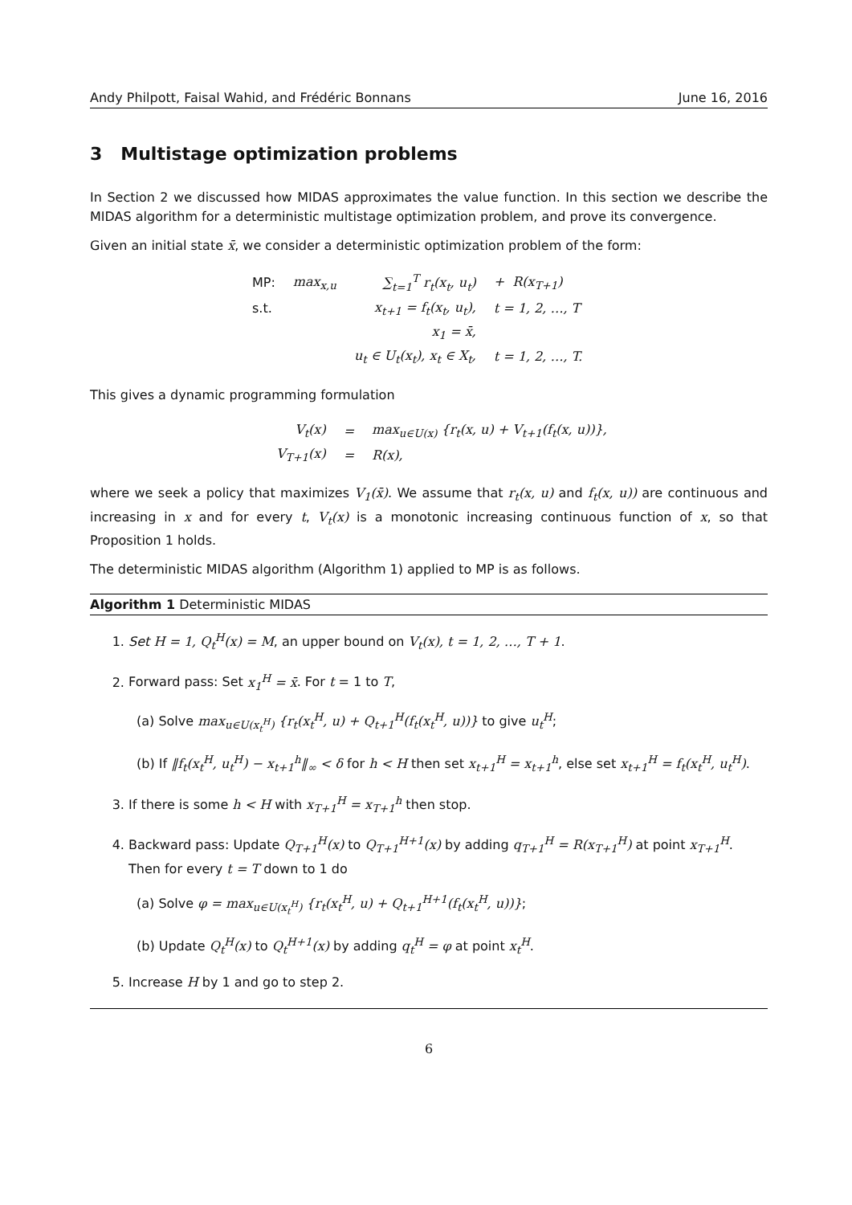Andy Philpott, Faisal Wahid, and Frédéric Bonnans June 16, 2016
3 Multistage optimization problems
In Section 2 we discussed how MIDAS approximates the value function. In this section we describe the MIDAS algorithm for a deterministic multistage optimization problem, and prove its convergence.
Given an initial state x̄, we consider a deterministic optimization problem of the form:
| MP: | max<sub>x,u</sub> | ∑<sub>t=1</sub><sup>T</sup> r<sub>t</sub>(x<sub>t</sub>, u<sub>t</sub>) | + R(x<sub>T+1</sub>) |
| s.t. | | x<sub>t+1</sub> = f<sub>t</sub>(x<sub>t</sub>, u<sub>t</sub>), | t = 1, 2, …, T |
| | | x<sub>1</sub> = x̄, | |
| | | u<sub>t</sub> ∈ U<sub>t</sub>(x<sub>t</sub>), x<sub>t</sub> ∈ X<sub>t</sub>, | t = 1, 2, …, T. |
This gives a dynamic programming formulation
| V<sub>t</sub>(x) | = | max<sub>u∈U(x)</sub> {r<sub>t</sub>(x, u) + V<sub>t+1</sub>(f<sub>t</sub>(x, u))}, |
| V<sub>T+1</sub>(x) | = | R(x), |
where we seek a policy that maximizes V<sub>1</sub>(x̄). We assume that r<sub>t</sub>(x, u) and f<sub>t</sub>(x, u)) are continuous and increasing in x and for every t, V<sub>t</sub>(x) is a monotonic increasing continuous function of x, so that Proposition 1 holds.
The deterministic MIDAS algorithm (Algorithm 1) applied to MP is as follows.
Algorithm 1 Deterministic MIDAS
1. Set H = 1, Q<sub>t</sub><sup>H</sup>(x) = M, an upper bound on V<sub>t</sub>(x), t = 1, 2, …, T + 1.
2. Forward pass: Set x<sub>1</sub><sup>H</sup> = x̄. For t = 1 to T,
(a) Solve max<sub>u∈U(x<sub>t</sub><sup>H</sup>)</sub> {r<sub>t</sub>(x<sub>t</sub><sup>H</sup>, u) + Q<sub>t+1</sub><sup>H</sup>(f<sub>t</sub>(x<sub>t</sub><sup>H</sup>, u))} to give u<sub>t</sub><sup>H</sup>;
(b) If ‖f<sub>t</sub>(x<sub>t</sub><sup>H</sup>, u<sub>t</sub><sup>H</sup>) − x<sub>t+1</sub><sup>h</sup>‖<sub>∞</sub> < δ for h < H then set x<sub>t+1</sub><sup>H</sup> = x<sub>t+1</sub><sup>h</sup>, else set x<sub>t+1</sub><sup>H</sup> = f<sub>t</sub>(x<sub>t</sub><sup>H</sup>, u<sub>t</sub><sup>H</sup>).
3. If there is some h < H with x<sub>T+1</sub><sup>H</sup> = x<sub>T+1</sub><sup>h</sup> then stop.
4. Backward pass: Update Q<sub>T+1</sub><sup>H</sup>(x) to Q<sub>T+1</sub><sup>H+1</sup>(x) by adding q<sub>T+1</sub><sup>H</sup> = R(x<sub>T+1</sub><sup>H</sup>) at point x<sub>T+1</sub><sup>H</sup>. Then for every t = T down to 1 do
(a) Solve φ = max<sub>u∈U(x<sub>t</sub><sup>H</sup>)</sub> {r<sub>t</sub>(x<sub>t</sub><sup>H</sup>, u) + Q<sub>t+1</sub><sup>H+1</sup>(f<sub>t</sub>(x<sub>t</sub><sup>H</sup>, u))};
(b) Update Q<sub>t</sub><sup>H</sup>(x) to Q<sub>t</sub><sup>H+1</sup>(x) by adding q<sub>t</sub><sup>H</sup> = φ at point x<sub>t</sub><sup>H</sup>.
5. Increase H by 1 and go to step 2.
6